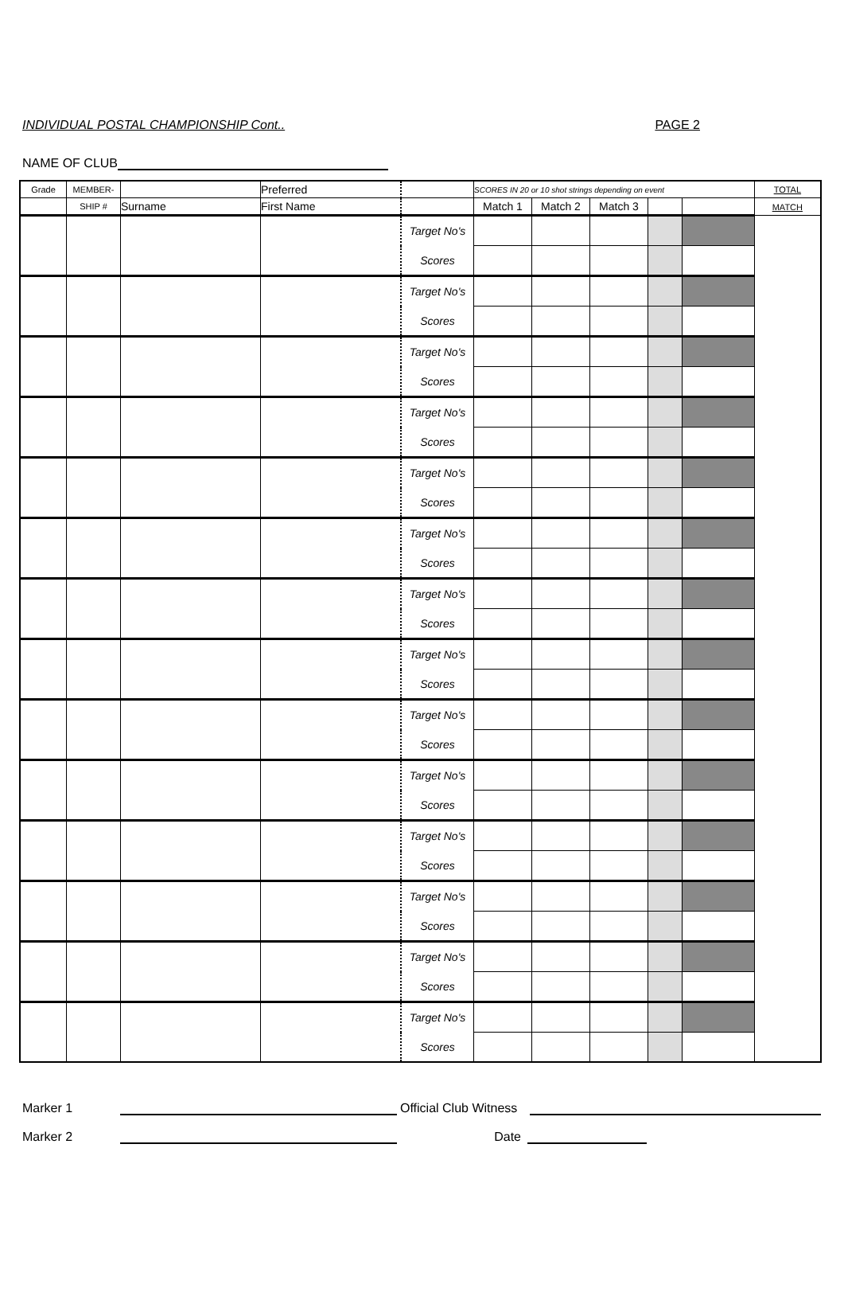INDIVIDUAL POSTAL CHAMPIONSHIP Cont.. PAGE 2
NAME OF CLUB
| Grade | MEMBER- | | Preferred | | SCORES IN 20 or 10 shot strings depending on event | | | | | TOTAL |
| | SHIP # | Surname | First Name | | Match 1 | Match 2 | Match 3 | | | MATCH |
| | | | | Target No's | | | | | | |
| | | | | Scores | | | | | | |
| | | | | Target No's | | | | | | |
| | | | | Scores | | | | | | |
| | | | | Target No's | | | | | | |
| | | | | Scores | | | | | | |
| | | | | Target No's | | | | | | |
| | | | | Scores | | | | | | |
| | | | | Target No's | | | | | | |
| | | | | Scores | | | | | | |
| | | | | Target No's | | | | | | |
| | | | | Scores | | | | | | |
| | | | | Target No's | | | | | | |
| | | | | Scores | | | | | | |
| | | | | Target No's | | | | | | |
| | | | | Scores | | | | | | |
| | | | | Target No's | | | | | | |
| | | | | Scores | | | | | | |
| | | | | Target No's | | | | | | |
| | | | | Scores | | | | | | |
| | | | | Target No's | | | | | | |
| | | | | Scores | | | | | | |
| | | | | Target No's | | | | | | |
| | | | | Scores | | | | | | |
| | | | | Target No's | | | | | | |
| | | | | Scores | | | | | | |
| | | | | Target No's | | | | | | |
| | | | | Scores | | | | | | |
Marker 1 Official Club Witness
Marker 2 Date